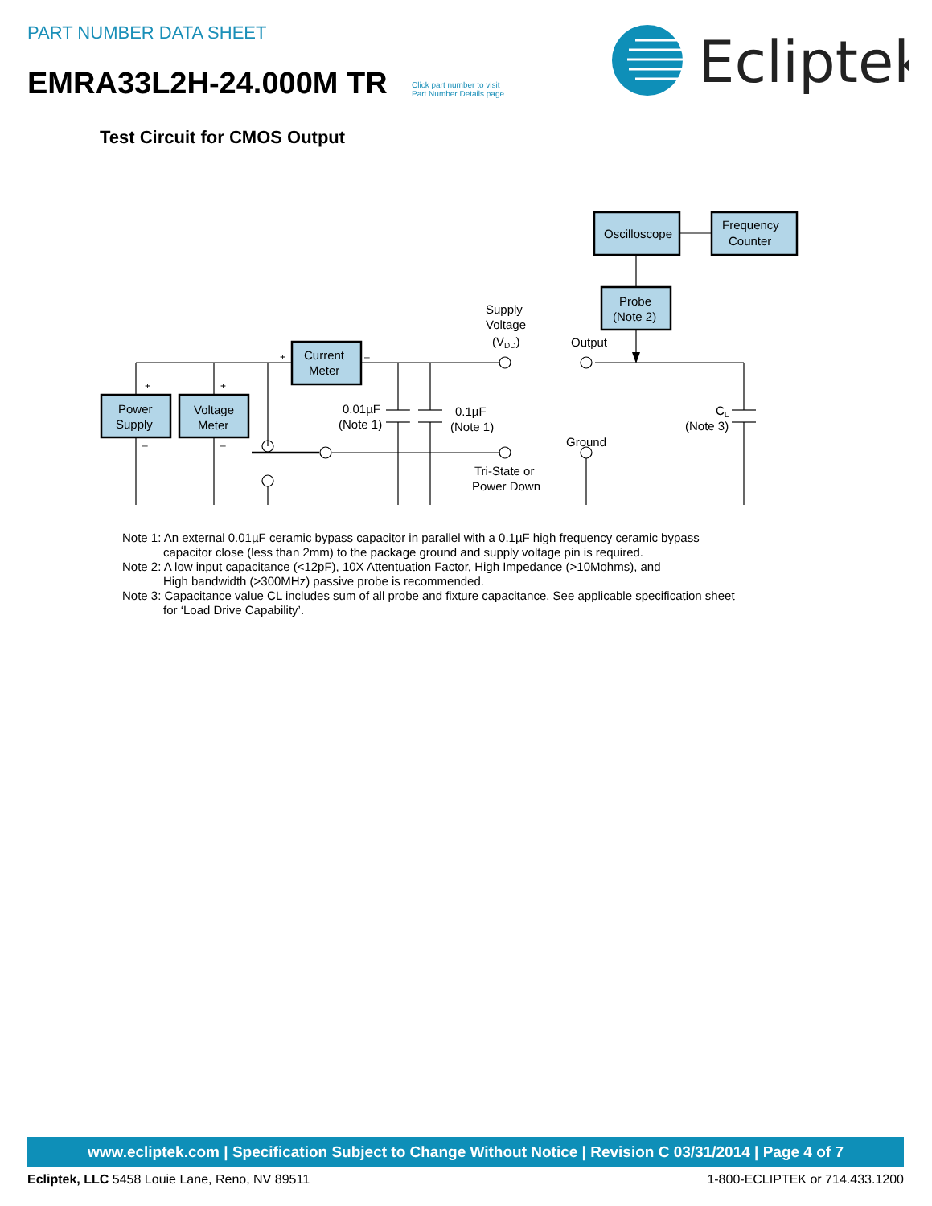PART NUMBER DATA SHEET
EMRA33L2H-24.000M TR
Click part number to visit
Part Number Details page
Ecliptek
Test Circuit for CMOS Output
Oscilloscope
Frequency
Counter
Probe
(Note 2)
Current
Meter
Power
Supply
Voltage
Meter
Supply
Voltage
(VDD)
Output
0.01µF
(Note 1)
0.1µF
(Note 1)
CL
(Note 3)
Ground
Tri-State or
Power Down
+
–
+
+
–
–
Note 1: An external 0.01µF ceramic bypass capacitor in parallel with a 0.1µF high frequency ceramic bypass
capacitor close (less than 2mm) to the package ground and supply voltage pin is required.
Note 2: A low input capacitance (<12pF), 10X Attentuation Factor, High Impedance (>10Mohms), and
High bandwidth (>300MHz) passive probe is recommended.
Note 3: Capacitance value CL includes sum of all probe and fixture capacitance. See applicable specification sheet
for ‘Load Drive Capability’.
www.ecliptek.com | Specification Subject to Change Without Notice | Revision C 03/31/2014 | Page 4 of 7
Ecliptek, LLC 5458 Louie Lane, Reno, NV 89511 1-800-ECLIPTEK or 714.433.1200